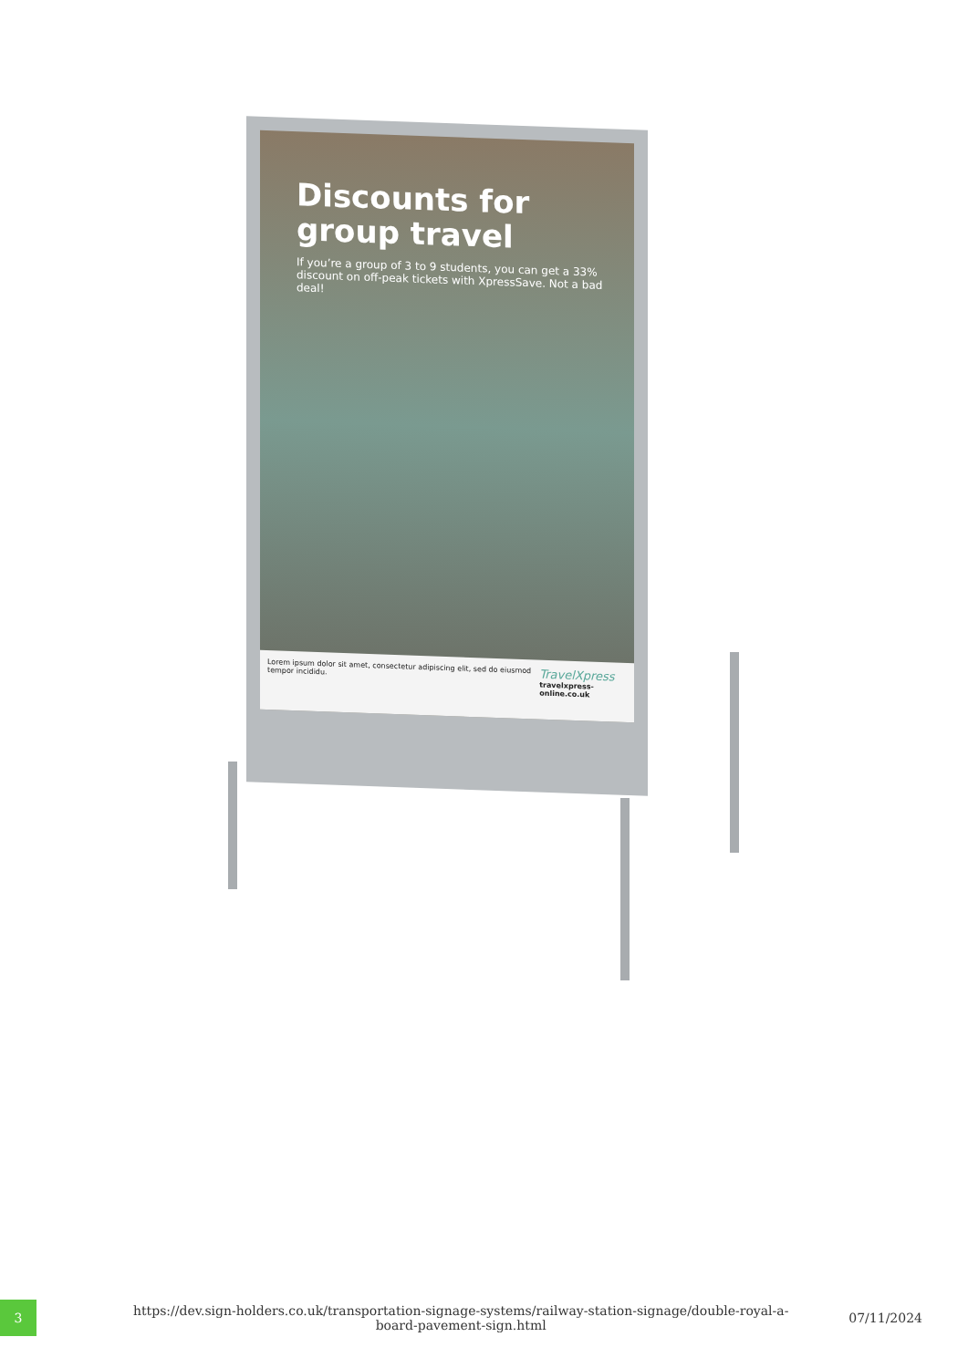Discounts for group travel
If you’re a group of 3 to 9 students, you can get a 33% discount on off-peak tickets with XpressSave. Not a bad deal!
Lorem ipsum dolor sit amet, consectetur adipiscing elit, sed do eiusmod tempor incididu.
TravelXpress
travelxpress-online.co.uk
3
https://dev.sign-holders.co.uk/transportation-signage-systems/railway-station-signage/double-royal-a-board-pavement-sign.html
07/11/2024